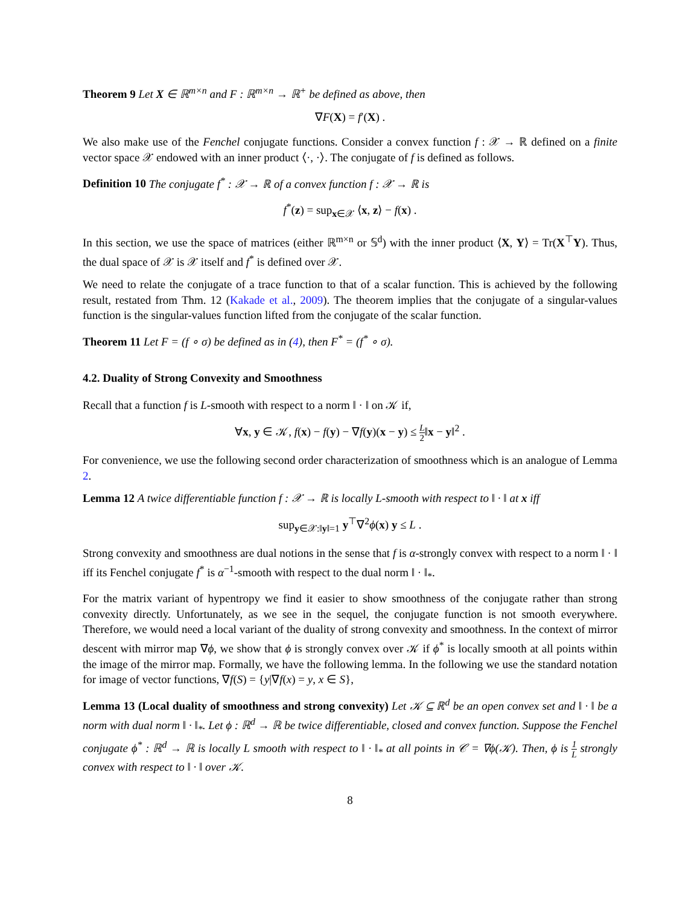Theorem 9 Let X ∈ ℝ<sup>m×n</sup> and F : ℝ<sup>m×n</sup> → ℝ<sup>+</sup> be defined as above, then
∇F(X) = f′(X) .
We also make use of the Fenchel conjugate functions. Consider a convex function f : 𝒳 → ℝ defined on a finite vector space 𝒳 endowed with an inner product ⟨·, ·⟩. The conjugate of f is defined as follows.
Definition 10 The conjugate f<sup>*</sup> : 𝒳 → ℝ of a convex function f : 𝒳 → ℝ is
f<sup>*</sup>(z) = sup<sub>x∈𝒳</sub> ⟨x, z⟩ − f(x) .
In this section, we use the space of matrices (either ℝ<sup>m×n</sup> or 𝕊<sup>d</sup>) with the inner product ⟨X, Y⟩ = Tr(X<sup>⊤</sup>Y). Thus, the dual space of 𝒳 is 𝒳 itself and f<sup>*</sup> is defined over 𝒳.
We need to relate the conjugate of a trace function to that of a scalar function. This is achieved by the following result, restated from Thm. 12 (Kakade et al., 2009). The theorem implies that the conjugate of a singular-values function is the singular-values function lifted from the conjugate of the scalar function.
Theorem 11 Let F = (f ∘ σ) be defined as in (4), then F<sup>*</sup> = (f<sup>*</sup> ∘ σ).
4.2. Duality of Strong Convexity and Smoothness
Recall that a function f is L-smooth with respect to a norm ‖ · ‖ on 𝒦 if,
∀x, y ∈ 𝒦, f(x) − f(y) − ∇f(y)(x − y) ≤ L 2‖x − y‖<sup>2</sup> .
For convenience, we use the following second order characterization of smoothness which is an analogue of Lemma 2.
Lemma 12 A twice differentiable function f : 𝒳 → ℝ is locally L-smooth with respect to ‖ · ‖ at x iff
sup<sub>y∈𝒳:‖y‖=1</sub> y<sup>⊤</sup>∇<sup>2</sup>ϕ(x) y ≤ L .
Strong convexity and smoothness are dual notions in the sense that f is α-strongly convex with respect to a norm ‖ · ‖ iff its Fenchel conjugate f<sup>*</sup> is α<sup>−1</sup>-smooth with respect to the dual norm ‖ · ‖<sub>*</sub>.
For the matrix variant of hypentropy we find it easier to show smoothness of the conjugate rather than strong convexity directly. Unfortunately, as we see in the sequel, the conjugate function is not smooth everywhere. Therefore, we would need a local variant of the duality of strong convexity and smoothness. In the context of mirror descent with mirror map ∇ϕ, we show that ϕ is strongly convex over 𝒦 if ϕ<sup>*</sup> is locally smooth at all points within the image of the mirror map. Formally, we have the following lemma. In the following we use the standard notation for image of vector functions, ∇f(S) = {y|∇f(x) = y, x ∈ S},
Lemma 13 (Local duality of smoothness and strong convexity) Let 𝒦 ⊆ ℝ<sup>d</sup> be an open convex set and ‖ · ‖ be a norm with dual norm ‖ · ‖<sub>*</sub>. Let ϕ : ℝ<sup>d</sup> → ℝ be twice differentiable, closed and convex function. Suppose the Fenchel conjugate ϕ<sup>*</sup> : ℝ<sup>d</sup> → ℝ is locally L smooth with respect to ‖ · ‖<sub>*</sub> at all points in 𝒞 = ∇ϕ(𝒦). Then, ϕ is 1 L strongly convex with respect to ‖ · ‖ over 𝒦.
8